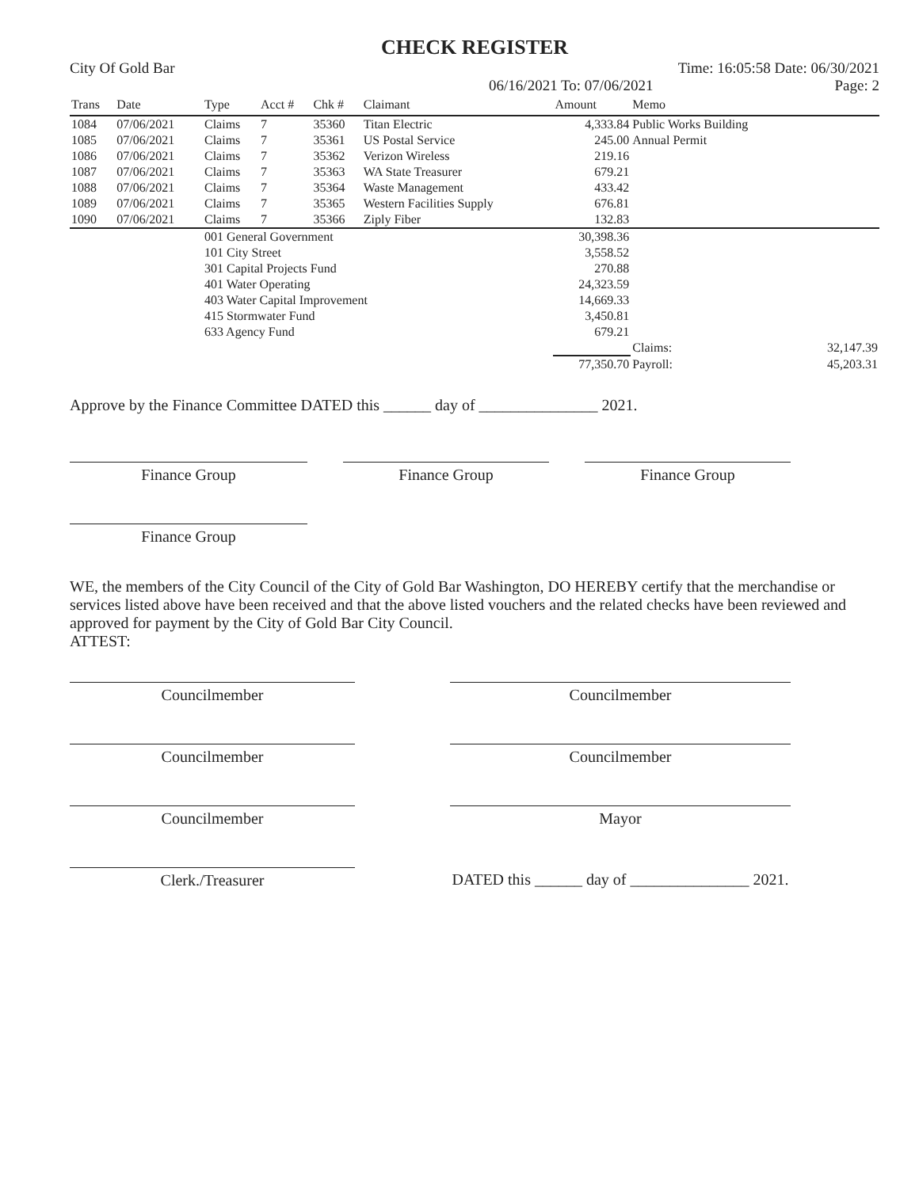CHECK REGISTER
City Of Gold Bar Time: 16:05:58 Date: 06/30/2021
06/16/2021 To: 07/06/2021 Page: 2
| Trans | Date | Type | Acct # | Chk # | Claimant | Amount | Memo | |
| --- | --- | --- | --- | --- | --- | --- | --- | --- |
| 1084 | 07/06/2021 | Claims | 7 | 35360 | Titan Electric | 4,333.84 | Public Works Building | |
| 1085 | 07/06/2021 | Claims | 7 | 35361 | US Postal Service | 245.00 | Annual Permit | |
| 1086 | 07/06/2021 | Claims | 7 | 35362 | Verizon Wireless | 219.16 | | |
| 1087 | 07/06/2021 | Claims | 7 | 35363 | WA State Treasurer | 679.21 | | |
| 1088 | 07/06/2021 | Claims | 7 | 35364 | Waste Management | 433.42 | | |
| 1089 | 07/06/2021 | Claims | 7 | 35365 | Western Facilities Supply | 676.81 | | |
| 1090 | 07/06/2021 | Claims | 7 | 35366 | Ziply Fiber | 132.83 | | |
| | | 001 General Government | | | | 30,398.36 | | |
| | | 101 City Street | | | | 3,558.52 | | |
| | | 301 Capital Projects Fund | | | | 270.88 | | |
| | | 401 Water Operating | | | | 24,323.59 | | |
| | | 403 Water Capital Improvement | | | | 14,669.33 | | |
| | | 415 Stormwater Fund | | | | 3,450.81 | | |
| | | 633 Agency Fund | | | | 679.21 | | |
| | | | | | | | Claims: | 32,147.39 |
| | | | | | | 77,350.70 | Payroll: | 45,203.31 |
Approve by the Finance Committee DATED this ______ day of _______________ 2021.
Finance Group Finance Group Finance Group
Finance Group
WE, the members of the City Council of the City of Gold Bar Washington, DO HEREBY certify that the merchandise or services listed above have been received and that the above listed vouchers and the related checks have been reviewed and approved for payment by the City of Gold Bar City Council.
ATTEST:
Councilmember
Councilmember
Councilmember
Councilmember
Councilmember
Mayor
Clerk./Treasurer
DATED this ______ day of _______________ 2021.